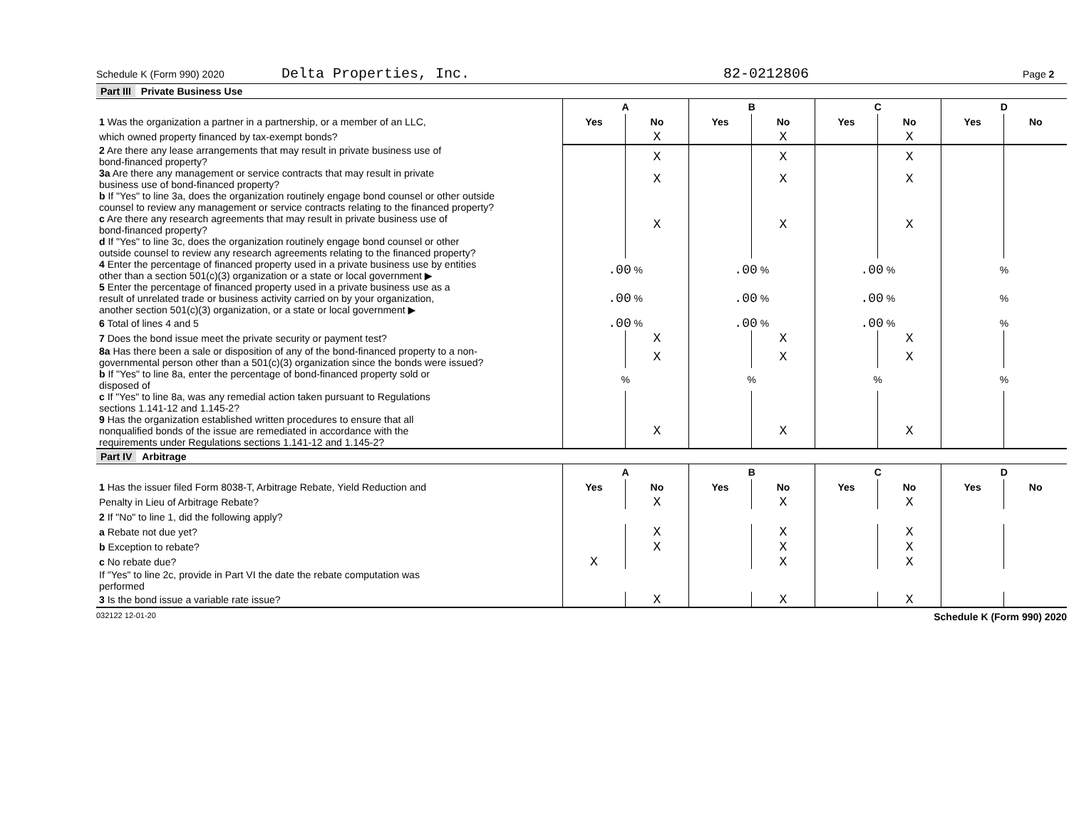Schedule K (Form 990) 2020 Delta Properties, Inc. 82-0212806 Page 2
Part III Private Business Use
| | A | | B | | C | | D | |
| 1 Was the organization a partner in a partnership, or a member of an LLC, | Yes | No | Yes | No | Yes | No | Yes | No |
| which owned property financed by tax-exempt bonds? | | X | | X | | X | | |
| 2 Are there any lease arrangements that may result in private business use of bond-financed property? | | X | | X | | X | | |
| 3a Are there any management or service contracts that may result in private business use of bond-financed property? | | X | | X | | X | | |
| b If "Yes" to line 3a, does the organization routinely engage bond counsel or other outside counsel to review any management or service contracts relating to the financed property? | | | | | | | | |
| c Are there any research agreements that may result in private business use of bond-financed property? | | X | | X | | X | | |
| d If "Yes" to line 3c, does the organization routinely engage bond counsel or other outside counsel to review any research agreements relating to the financed property? | | | | | | | | |
| 4 Enter the percentage of financed property used in a private business use by entities other than a section 501(c)(3) organization or a state or local government ▶ | .00 % | | .00 % | | .00 % | | % | |
| 5 Enter the percentage of financed property used in a private business use as a result of unrelated trade or business activity carried on by your organization, another section 501(c)(3) organization, or a state or local government ▶ | .00 % | | .00 % | | .00 % | | % | |
| 6 Total of lines 4 and 5 | .00 % | | .00 % | | .00 % | | % | |
| 7 Does the bond issue meet the private security or payment test? | | X | | X | | X | | |
| 8a Has there been a sale or disposition of any of the bond-financed property to a non- governmental person other than a 501(c)(3) organization since the bonds were issued? | | X | | X | | X | | |
| b If "Yes" to line 8a, enter the percentage of bond-financed property sold or disposed of | % | | % | | % | | % | |
| c If "Yes" to line 8a, was any remedial action taken pursuant to Regulations sections 1.141-12 and 1.145-2? | | | | | | | | |
| 9 Has the organization established written procedures to ensure that all nonqualified bonds of the issue are remediated in accordance with the requirements under Regulations sections 1.141-12 and 1.145-2? | | X | | X | | X | | |
Part IV Arbitrage
| | A | | B | | C | | D | |
| 1 Has the issuer filed Form 8038-T, Arbitrage Rebate, Yield Reduction and | Yes | No | Yes | No | Yes | No | Yes | No |
| Penalty in Lieu of Arbitrage Rebate? | | X | | X | | X | | |
| 2 If "No" to line 1, did the following apply? | | | | | | | | |
| a Rebate not due yet? | | X | | X | | X | | |
| b Exception to rebate? | | X | | X | | X | | |
| c No rebate due? | X | | | X | | X | | |
| If "Yes" to line 2c, provide in Part VI the date the rebate computation was performed | | | | | | | | |
| 3 Is the bond issue a variable rate issue? | | X | | X | | X | | |
032122 12-01-20 Schedule K (Form 990) 2020